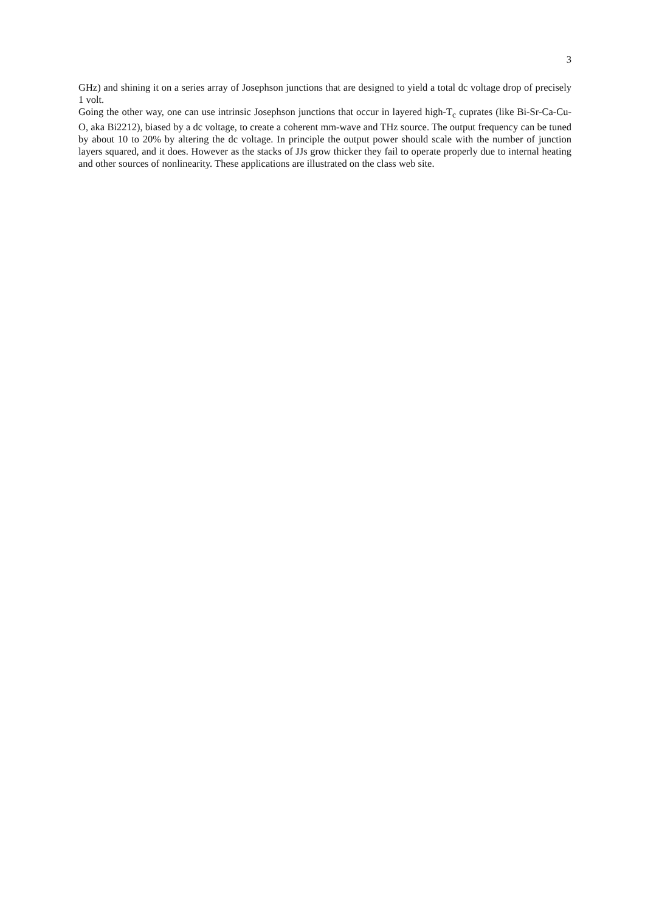3
GHz) and shining it on a series array of Josephson junctions that are designed to yield a total dc voltage drop of precisely 1 volt.
Going the other way, one can use intrinsic Josephson junctions that occur in layered high-T<sub>c</sub> cuprates (like Bi-Sr-Ca-Cu-O, aka Bi2212), biased by a dc voltage, to create a coherent mm-wave and THz source. The output frequency can be tuned by about 10 to 20% by altering the dc voltage. In principle the output power should scale with the number of junction layers squared, and it does. However as the stacks of JJs grow thicker they fail to operate properly due to internal heating and other sources of nonlinearity. These applications are illustrated on the class web site.